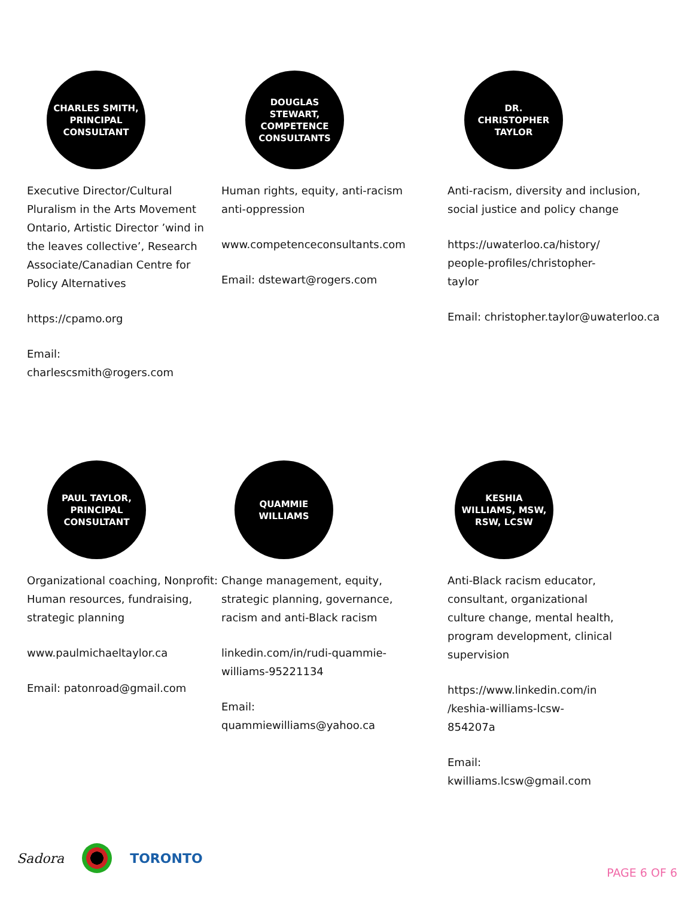CHARLES SMITH, PRINCIPAL CONSULTANT
Executive Director/Cultural Pluralism in the Arts Movement Ontario, Artistic Director ’wind in the leaves collective’, Research Associate/Canadian Centre for Policy Alternatives
https://cpamo.org
Email: charlescsmith@rogers.com
DOUGLAS STEWART, COMPETENCE CONSULTANTS
Human rights, equity, anti-racism anti-oppression
www.competenceconsultants.com
Email: dstewart@rogers.com
DR. CHRISTOPHER TAYLOR
Anti-racism, diversity and inclusion, social justice and policy change
https://uwaterloo.ca/history/
people-profiles/christopher-
taylor
Email: christopher.taylor@uwaterloo.ca
PAUL TAYLOR, PRINCIPAL CONSULTANT
Organizational coaching, Nonprofit: Human resources, fundraising, strategic planning
www.paulmichaeltaylor.ca
Email: patonroad@gmail.com
QUAMMIE WILLIAMS
Change management, equity, strategic planning, governance, racism and anti-Black racism
linkedin.com/in/rudi-quammie-williams-95221134
Email: quammiewilliams@yahoo.ca
KESHIA WILLIAMS, MSW, RSW, LCSW
Anti-Black racism educator, consultant, organizational culture change, mental health, program development, clinical supervision
https://www.linkedin.com/in
/keshia-williams-lcsw-
854207a
Email: kwilliams.lcsw@gmail.com
Sadora TORONTO PAGE 6 OF 6